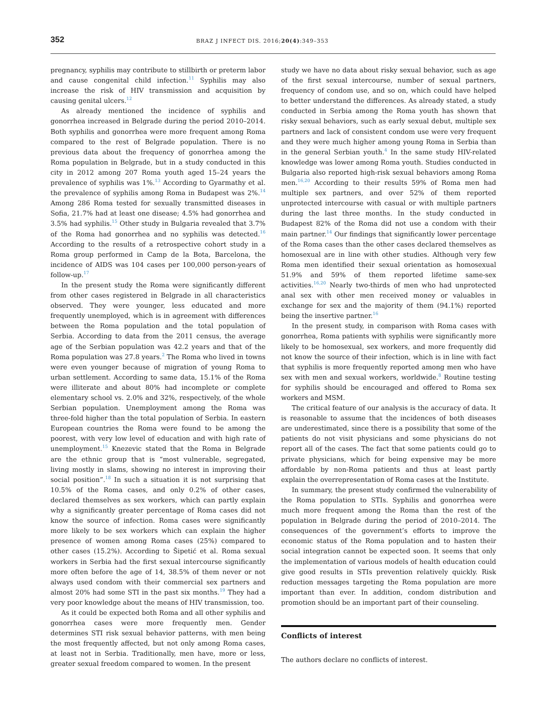352
BRAZ J INFECT DIS. 2016;20(4):349–353
pregnancy, syphilis may contribute to stillbirth or preterm labor and cause congenital child infection.<sup>11</sup> Syphilis may also increase the risk of HIV transmission and acquisition by causing genital ulcers.<sup>12</sup>
As already mentioned the incidence of syphilis and gonorrhea increased in Belgrade during the period 2010–2014. Both syphilis and gonorrhea were more frequent among Roma compared to the rest of Belgrade population. There is no previous data about the frequency of gonorrhea among the Roma population in Belgrade, but in a study conducted in this city in 2012 among 207 Roma youth aged 15–24 years the prevalence of syphilis was 1%.<sup>13</sup> According to Gyarmathy et al. the prevalence of syphilis among Roma in Budapest was 2%.<sup>14</sup> Among 286 Roma tested for sexually transmitted diseases in Sofia, 21.7% had at least one disease; 4.5% had gonorrhea and 3.5% had syphilis.<sup>15</sup> Other study in Bulgaria revealed that 3.7% of the Roma had gonorrhea and no syphilis was detected.<sup>16</sup> According to the results of a retrospective cohort study in a Roma group performed in Camp de la Bota, Barcelona, the incidence of AIDS was 104 cases per 100,000 person-years of follow-up.<sup>17</sup>
In the present study the Roma were significantly different from other cases registered in Belgrade in all characteristics observed. They were younger, less educated and more frequently unemployed, which is in agreement with differences between the Roma population and the total population of Serbia. According to data from the 2011 census, the average age of the Serbian population was 42.2 years and that of the Roma population was 27.8 years.<sup>2</sup> The Roma who lived in towns were even younger because of migration of young Roma to urban settlement. According to same data, 15.1% of the Roma were illiterate and about 80% had incomplete or complete elementary school vs. 2.0% and 32%, respectively, of the whole Serbian population. Unemployment among the Roma was three-fold higher than the total population of Serbia. In eastern European countries the Roma were found to be among the poorest, with very low level of education and with high rate of unemployment.<sup>15</sup> Knezevic stated that the Roma in Belgrade are the ethnic group that is “most vulnerable, segregated, living mostly in slams, showing no interest in improving their social position”.<sup>18</sup> In such a situation it is not surprising that 10.5% of the Roma cases, and only 0.2% of other cases, declared themselves as sex workers, which can partly explain why a significantly greater percentage of Roma cases did not know the source of infection. Roma cases were significantly more likely to be sex workers which can explain the higher presence of women among Roma cases (25%) compared to other cases (15.2%). According to Šipetić et al. Roma sexual workers in Serbia had the first sexual intercourse significantly more often before the age of 14, 38.5% of them never or not always used condom with their commercial sex partners and almost 20% had some STI in the past six months.<sup>19</sup> They had a very poor knowledge about the means of HIV transmission, too.
As it could be expected both Roma and all other syphilis and gonorrhea cases were more frequently men. Gender determines STI risk sexual behavior patterns, with men being the most frequently affected, but not only among Roma cases, at least not in Serbia. Traditionally, men have, more or less, greater sexual freedom compared to women. In the present
study we have no data about risky sexual behavior, such as age of the first sexual intercourse, number of sexual partners, frequency of condom use, and so on, which could have helped to better understand the differences. As already stated, a study conducted in Serbia among the Roma youth has shown that risky sexual behaviors, such as early sexual debut, multiple sex partners and lack of consistent condom use were very frequent and they were much higher among young Roma in Serbia than in the general Serbian youth.<sup>4</sup> In the same study HIV-related knowledge was lower among Roma youth. Studies conducted in Bulgaria also reported high-risk sexual behaviors among Roma men.<sup>16,20</sup> According to their results 59% of Roma men had multiple sex partners, and over 52% of them reported unprotected intercourse with casual or with multiple partners during the last three months. In the study conducted in Budapest 82% of the Roma did not use a condom with their main partner.<sup>14</sup> Our findings that significantly lower percentage of the Roma cases than the other cases declared themselves as homosexual are in line with other studies. Although very few Roma men identified their sexual orientation as homosexual 51.9% and 59% of them reported lifetime same-sex activities.<sup>16,20</sup> Nearly two-thirds of men who had unprotected anal sex with other men received money or valuables in exchange for sex and the majority of them (94.1%) reported being the insertive partner.<sup>16</sup>
In the present study, in comparison with Roma cases with gonorrhea, Roma patients with syphilis were significantly more likely to be homosexual, sex workers, and more frequently did not know the source of their infection, which is in line with fact that syphilis is more frequently reported among men who have sex with men and sexual workers, worldwide.<sup>8</sup> Routine testing for syphilis should be encouraged and offered to Roma sex workers and MSM.
The critical feature of our analysis is the accuracy of data. It is reasonable to assume that the incidences of both diseases are underestimated, since there is a possibility that some of the patients do not visit physicians and some physicians do not report all of the cases. The fact that some patients could go to private physicians, which for being expensive may be more affordable by non-Roma patients and thus at least partly explain the overrepresentation of Roma cases at the Institute.
In summary, the present study confirmed the vulnerability of the Roma population to STIs. Syphilis and gonorrhea were much more frequent among the Roma than the rest of the population in Belgrade during the period of 2010–2014. The consequences of the government’s efforts to improve the economic status of the Roma population and to hasten their social integration cannot be expected soon. It seems that only the implementation of various models of health education could give good results in STIs prevention relatively quickly. Risk reduction messages targeting the Roma population are more important than ever. In addition, condom distribution and promotion should be an important part of their counseling.
Conflicts of interest
The authors declare no conflicts of interest.